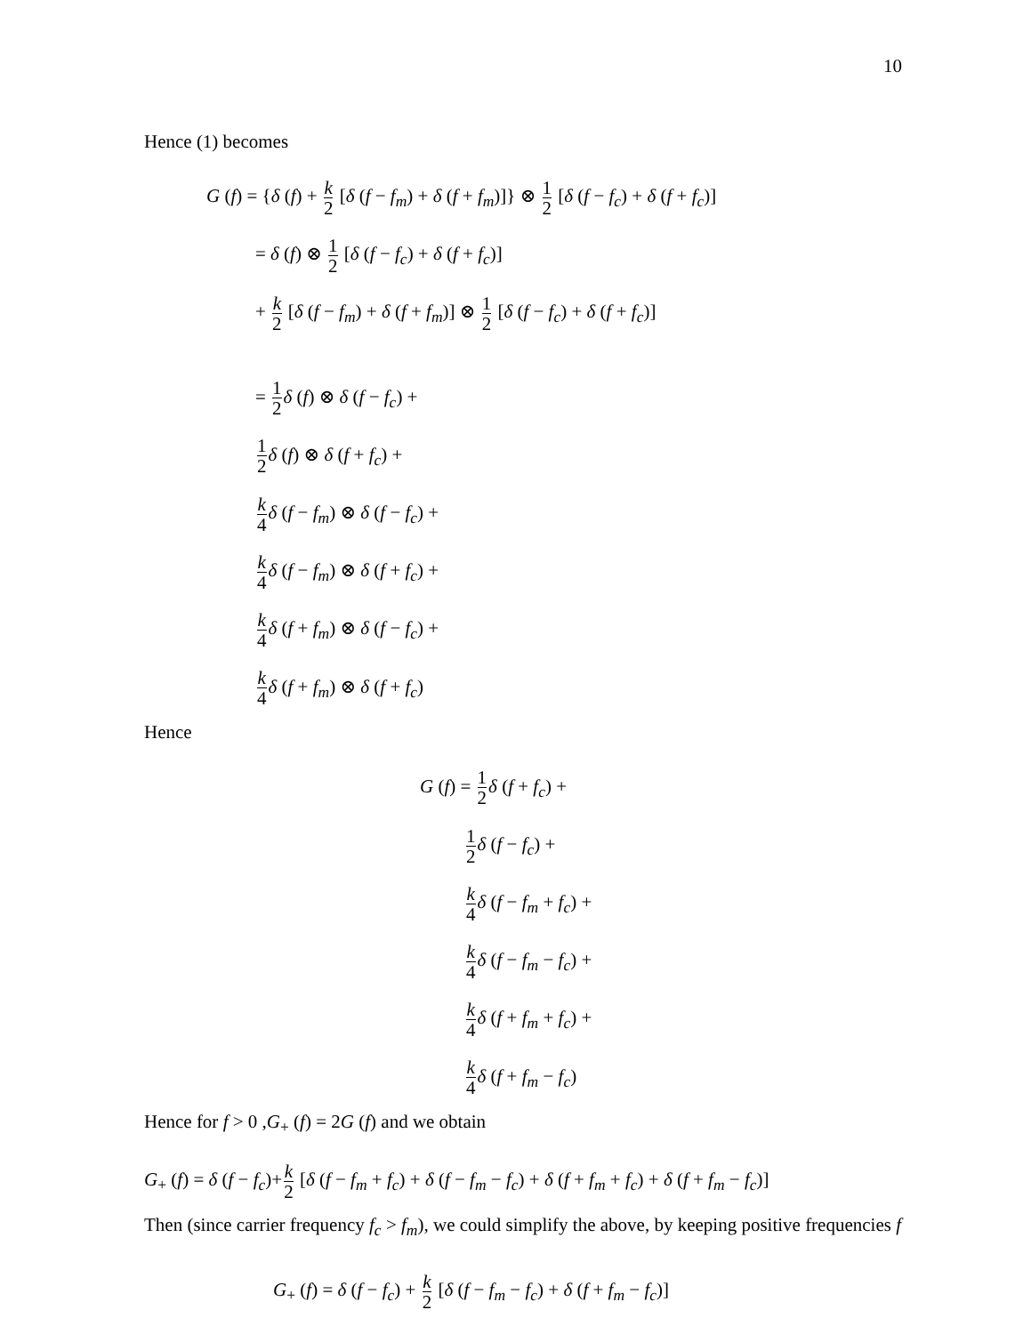10
Hence (1) becomes
G (f) = {δ (f) + k 2 [δ (f − f<sub>m</sub>) + δ (f + f<sub>m</sub>)]} ⊗ 1 2 [δ (f − f<sub>c</sub>) + δ (f + f<sub>c</sub>)]
= δ (f) ⊗ 1 2 [δ (f − f<sub>c</sub>) + δ (f + f<sub>c</sub>)]
+ k 2 [δ (f − f<sub>m</sub>) + δ (f + f<sub>m</sub>)] ⊗ 1 2 [δ (f − f<sub>c</sub>) + δ (f + f<sub>c</sub>)]
= 1 2 δ (f) ⊗ δ (f − f<sub>c</sub>) +
1 2 δ (f) ⊗ δ (f + f<sub>c</sub>) +
k 4 δ (f − f<sub>m</sub>) ⊗ δ (f − f<sub>c</sub>) +
k 4 δ (f − f<sub>m</sub>) ⊗ δ (f + f<sub>c</sub>) +
k 4 δ (f + f<sub>m</sub>) ⊗ δ (f − f<sub>c</sub>) +
k 4 δ (f + f<sub>m</sub>) ⊗ δ (f + f<sub>c</sub>)
Hence
G (f) = 1 2 δ (f + f<sub>c</sub>) +
1 2 δ (f − f<sub>c</sub>) +
k 4 δ (f − f<sub>m</sub> + f<sub>c</sub>) +
k 4 δ (f − f<sub>m</sub> − f<sub>c</sub>) +
k 4 δ (f + f<sub>m</sub> + f<sub>c</sub>) +
k 4 δ (f + f<sub>m</sub> − f<sub>c</sub>)
Hence for f > 0 ,G<sub>+</sub> (f) = 2G (f) and we obtain
G<sub>+</sub> (f) = δ (f − f<sub>c</sub>)+k 2 [δ (f − f<sub>m</sub> + f<sub>c</sub>) + δ (f − f<sub>m</sub> − f<sub>c</sub>) + δ (f + f<sub>m</sub> + f<sub>c</sub>) + δ (f + f<sub>m</sub> − f<sub>c</sub>)]
Then (since carrier frequency f<sub>c</sub> > f<sub>m</sub>), we could simplify the above, by keeping positive frequencies f
G<sub>+</sub> (f) = δ (f − f<sub>c</sub>) + k 2 [δ (f − f<sub>m</sub> − f<sub>c</sub>) + δ (f + f<sub>m</sub> − f<sub>c</sub>)]